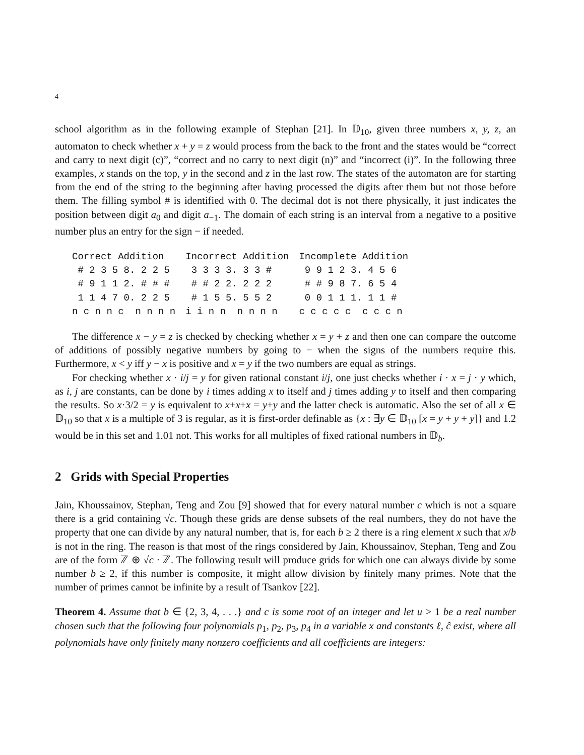4
school algorithm as in the following example of Stephan [21]. In 𝔻<sub>10</sub>, given three numbers x, y, z, an automaton to check whether x + y = z would process from the back to the front and the states would be “correct and carry to next digit (c)”, “correct and no carry to next digit (n)” and “incorrect (i)”. In the following three examples, x stands on the top, y in the second and z in the last row. The states of the automaton are for starting from the end of the string to the beginning after having processed the digits after them but not those before them. The filling symbol # is identified with 0. The decimal dot is not there physically, it just indicates the position between digit a<sub>0</sub> and digit a<sub>−1</sub>. The domain of each string is an interval from a negative to a positive number plus an entry for the sign − if needed.
| Correct Addition | Incorrect Addition | Incomplete Addition |
| --- | --- | --- |
| # 2 3 5 8. 2 2 5 | 3 3 3 3. 3 3 # | 9 9 1 2 3. 4 5 6 |
| # 9 1 1 2. # # # | # # 2 2. 2 2 2 | # # 9 8 7. 6 5 4 |
| 1 1 4 7 0. 2 2 5 | # 1 5 5. 5 5 2 | 0 0 1 1 1. 1 1 # |
| n c n n c n n n n | i i n n n n n n | c c c c c c c c n |
The difference x − y = z is checked by checking whether x = y + z and then one can compare the outcome of additions of possibly negative numbers by going to − when the signs of the numbers require this. Furthermore, x < y iff y − x is positive and x = y if the two numbers are equal as strings.
For checking whether x · i/j = y for given rational constant i/j, one just checks whether i · x = j · y which, as i, j are constants, can be done by i times adding x to itself and j times adding y to itself and then comparing the results. So x·3/2 = y is equivalent to x+x+x = y+y and the latter check is automatic. Also the set of all x ∈ 𝔻<sub>10</sub> so that x is a multiple of 3 is regular, as it is first-order definable as {x : ∃y ∈ 𝔻<sub>10</sub> [x = y + y + y]} and 1.2 would be in this set and 1.01 not. This works for all multiples of fixed rational numbers in 𝔻<sub>b</sub>.
2 Grids with Special Properties
Jain, Khoussainov, Stephan, Teng and Zou [9] showed that for every natural number c which is not a square there is a grid containing √c. Though these grids are dense subsets of the real numbers, they do not have the property that one can divide by any natural number, that is, for each b ≥ 2 there is a ring element x such that x/b is not in the ring. The reason is that most of the rings considered by Jain, Khoussainov, Stephan, Teng and Zou are of the form ℤ ⊕ √c · ℤ. The following result will produce grids for which one can always divide by some number b ≥ 2, if this number is composite, it might allow division by finitely many primes. Note that the number of primes cannot be infinite by a result of Tsankov [22].
Theorem 4. Assume that b ∈ {2, 3, 4, . . .} and c is some root of an integer and let u > 1 be a real number chosen such that the following four polynomials p<sub>1</sub>, p<sub>2</sub>, p<sub>3</sub>, p<sub>4</sub> in a variable x and constants ℓ, ĉ exist, where all polynomials have only finitely many nonzero coefficients and all coefficients are integers: